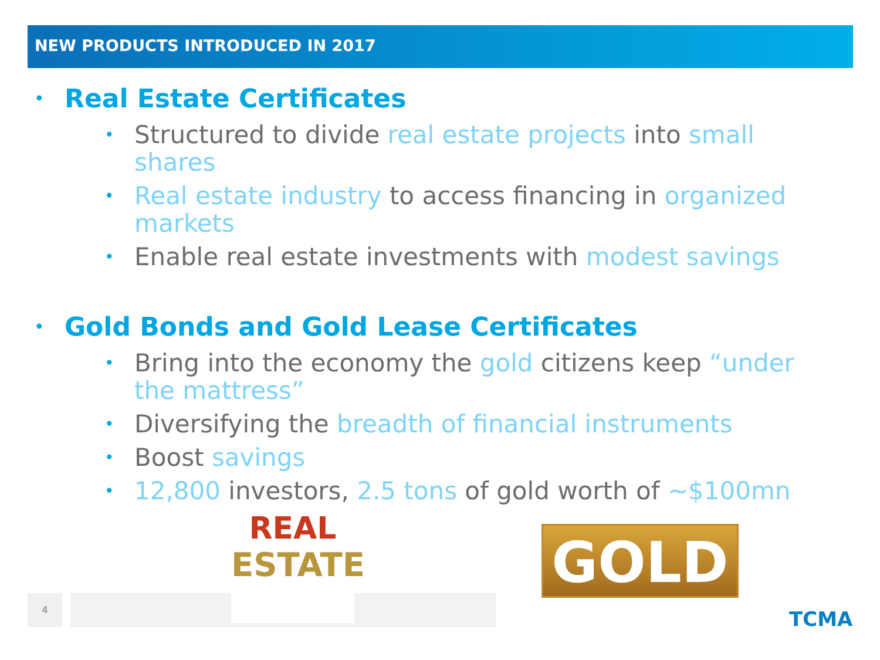NEW PRODUCTS INTRODUCED IN 2017
• Real Estate Certificates
• Structured to divide real estate projects into small shares
• Real estate industry to access financing in organized markets
• Enable real estate investments with modest savings
• Gold Bonds and Gold Lease Certificates
• Bring into the economy the gold citizens keep “under the mattress”
• Diversifying the breadth of financial instruments
• Boost savings
• 12,800 investors, 2.5 tons of gold worth of ~$100mn
4
REAL
ESTATE
GOLD
TCMA